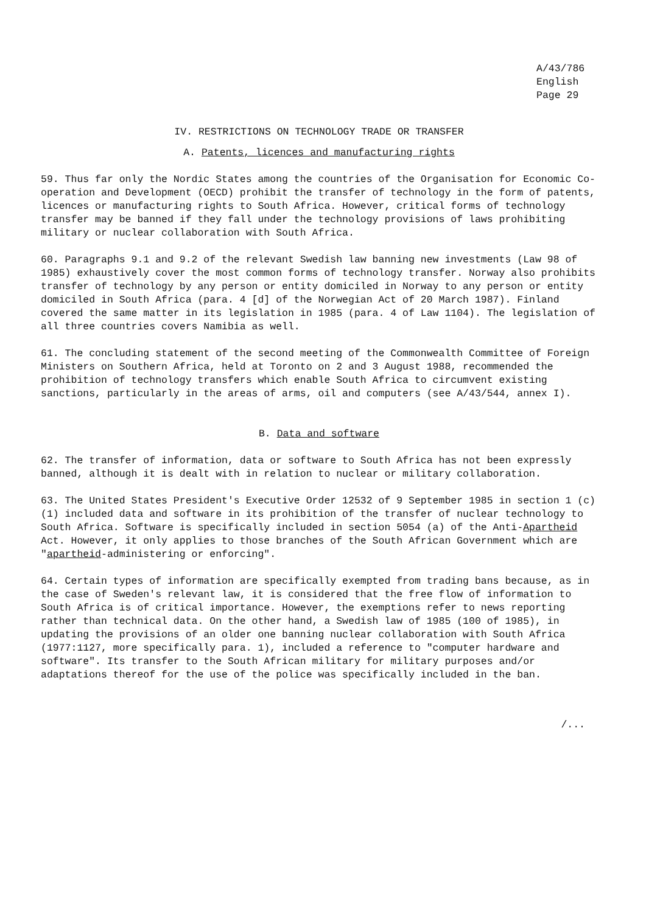A/43/786
English
Page 29
IV. RESTRICTIONS ON TECHNOLOGY TRADE OR TRANSFER
A. Patents, licences and manufacturing rights
59. Thus far only the Nordic States among the countries of the Organisation for Economic Co-operation and Development (OECD) prohibit the transfer of technology in the form of patents, licences or manufacturing rights to South Africa. However, critical forms of technology transfer may be banned if they fall under the technology provisions of laws prohibiting military or nuclear collaboration with South Africa.
60. Paragraphs 9.1 and 9.2 of the relevant Swedish law banning new investments (Law 98 of 1985) exhaustively cover the most common forms of technology transfer. Norway also prohibits transfer of technology by any person or entity domiciled in Norway to any person or entity domiciled in South Africa (para. 4 [d] of the Norwegian Act of 20 March 1987). Finland covered the same matter in its legislation in 1985 (para. 4 of Law 1104). The legislation of all three countries covers Namibia as well.
61. The concluding statement of the second meeting of the Commonwealth Committee of Foreign Ministers on Southern Africa, held at Toronto on 2 and 3 August 1988, recommended the prohibition of technology transfers which enable South Africa to circumvent existing sanctions, particularly in the areas of arms, oil and computers (see A/43/544, annex I).
B. Data and software
62. The transfer of information, data or software to South Africa has not been expressly banned, although it is dealt with in relation to nuclear or military collaboration.
63. The United States President's Executive Order 12532 of 9 September 1985 in section 1 (c) (1) included data and software in its prohibition of the transfer of nuclear technology to South Africa. Software is specifically included in section 5054 (a) of the Anti-Apartheid Act. However, it only applies to those branches of the South African Government which are "apartheid-administering or enforcing".
64. Certain types of information are specifically exempted from trading bans because, as in the case of Sweden's relevant law, it is considered that the free flow of information to South Africa is of critical importance. However, the exemptions refer to news reporting rather than technical data. On the other hand, a Swedish law of 1985 (100 of 1985), in updating the provisions of an older one banning nuclear collaboration with South Africa (1977:1127, more specifically para. 1), included a reference to "computer hardware and software". Its transfer to the South African military for military purposes and/or adaptations thereof for the use of the police was specifically included in the ban.
/...